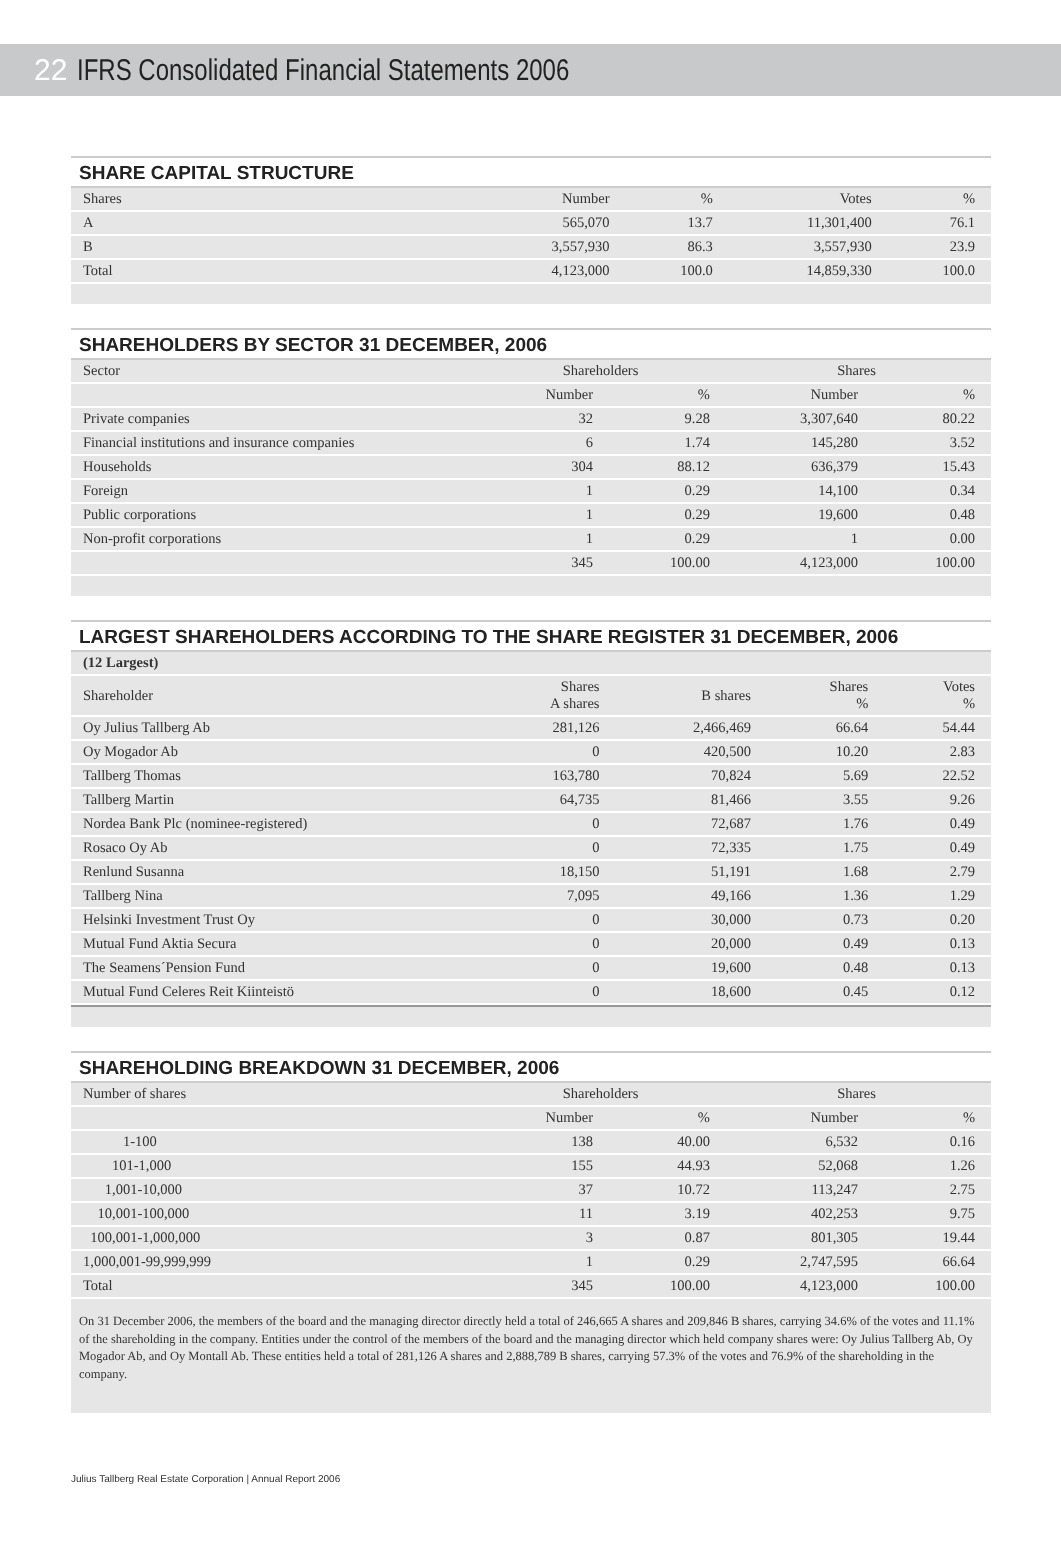22 IFRS Consolidated Financial Statements 2006
SHARE CAPITAL STRUCTURE
| Shares | Number | % | Votes | % |
| --- | --- | --- | --- | --- |
| A | 565,070 | 13.7 | 11,301,400 | 76.1 |
| B | 3,557,930 | 86.3 | 3,557,930 | 23.9 |
| Total | 4,123,000 | 100.0 | 14,859,330 | 100.0 |
SHAREHOLDERS BY SECTOR 31 DECEMBER, 2006
| Sector | Shareholders | | Shares | |
| --- | --- | --- | --- | --- |
| | Number | % | Number | % |
| Private companies | 32 | 9.28 | 3,307,640 | 80.22 |
| Financial institutions and insurance companies | 6 | 1.74 | 145,280 | 3.52 |
| Households | 304 | 88.12 | 636,379 | 15.43 |
| Foreign | 1 | 0.29 | 14,100 | 0.34 |
| Public corporations | 1 | 0.29 | 19,600 | 0.48 |
| Non-profit corporations | 1 | 0.29 | 1 | 0.00 |
| | 345 | 100.00 | 4,123,000 | 100.00 |
LARGEST SHAREHOLDERS ACCORDING TO THE SHARE REGISTER 31 DECEMBER, 2006
| (12 Largest) | | | | |
| --- | --- | --- | --- | --- |
| Shareholder | Shares A shares | B shares | Shares % | Votes % |
| Oy Julius Tallberg Ab | 281,126 | 2,466,469 | 66.64 | 54.44 |
| Oy Mogador Ab | 0 | 420,500 | 10.20 | 2.83 |
| Tallberg Thomas | 163,780 | 70,824 | 5.69 | 22.52 |
| Tallberg Martin | 64,735 | 81,466 | 3.55 | 9.26 |
| Nordea Bank Plc (nominee-registered) | 0 | 72,687 | 1.76 | 0.49 |
| Rosaco Oy Ab | 0 | 72,335 | 1.75 | 0.49 |
| Renlund Susanna | 18,150 | 51,191 | 1.68 | 2.79 |
| Tallberg Nina | 7,095 | 49,166 | 1.36 | 1.29 |
| Helsinki Investment Trust Oy | 0 | 30,000 | 0.73 | 0.20 |
| Mutual Fund Aktia Secura | 0 | 20,000 | 0.49 | 0.13 |
| The Seamens´Pension Fund | 0 | 19,600 | 0.48 | 0.13 |
| Mutual Fund Celeres Reit Kiinteistö | 0 | 18,600 | 0.45 | 0.12 |
SHAREHOLDING BREAKDOWN 31 DECEMBER, 2006
| Number of shares | Shareholders | | Shares | |
| --- | --- | --- | --- | --- |
| | Number | % | Number | % |
| 1-100 | 138 | 40.00 | 6,532 | 0.16 |
| 101-1,000 | 155 | 44.93 | 52,068 | 1.26 |
| 1,001-10,000 | 37 | 10.72 | 113,247 | 2.75 |
| 10,001-100,000 | 11 | 3.19 | 402,253 | 9.75 |
| 100,001-1,000,000 | 3 | 0.87 | 801,305 | 19.44 |
| 1,000,001-99,999,999 | 1 | 0.29 | 2,747,595 | 66.64 |
| Total | 345 | 100.00 | 4,123,000 | 100.00 |
On 31 December 2006, the members of the board and the managing director directly held a total of 246,665 A shares and 209,846 B shares, carrying 34.6% of the votes and 11.1% of the shareholding in the company. Entities under the control of the members of the board and the managing director which held company shares were: Oy Julius Tallberg Ab, Oy Mogador Ab, and Oy Montall Ab. These entities held a total of 281,126 A shares and 2,888,789 B shares, carrying 57.3% of the votes and 76.9% of the shareholding in the company.
Julius Tallberg Real Estate Corporation | Annual Report 2006